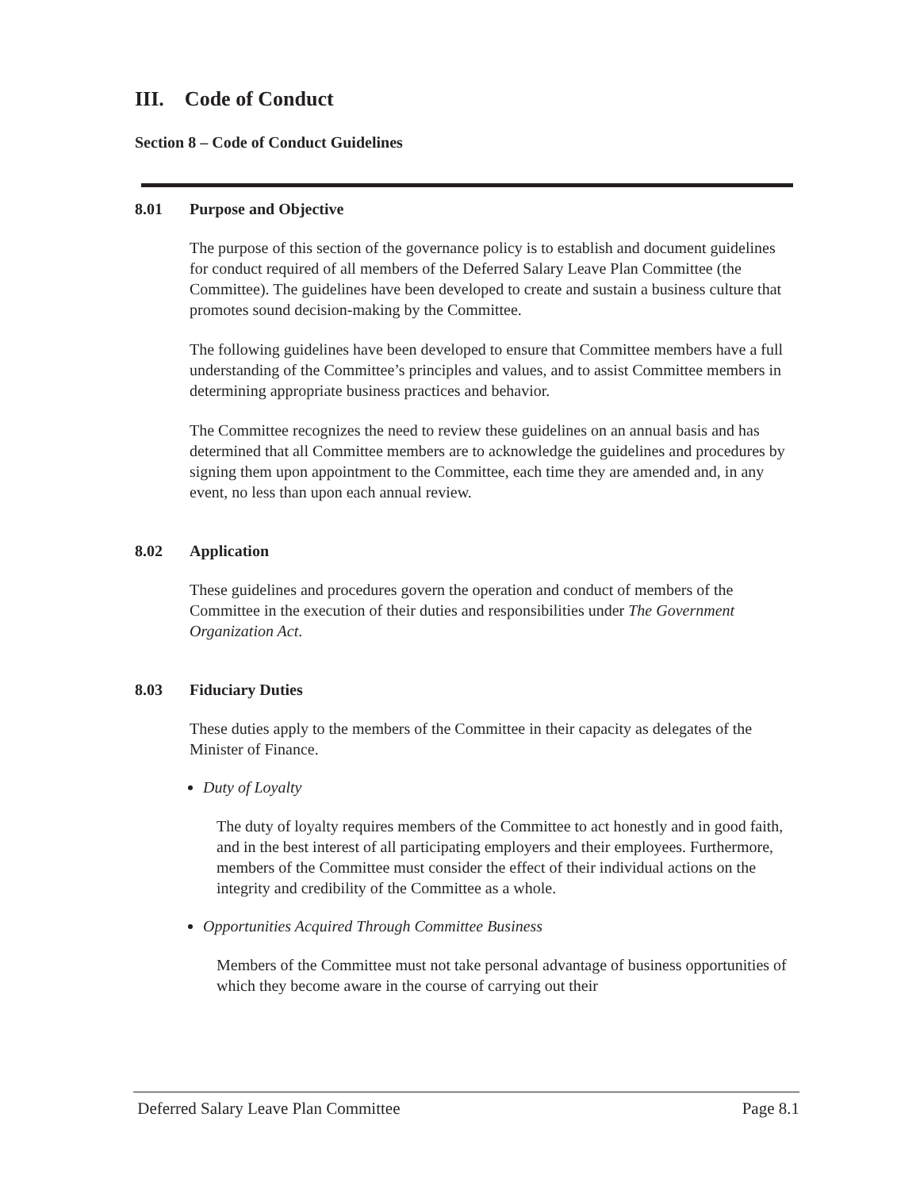III. Code of Conduct
Section 8 – Code of Conduct Guidelines
8.01 Purpose and Objective
The purpose of this section of the governance policy is to establish and document guidelines for conduct required of all members of the Deferred Salary Leave Plan Committee (the Committee). The guidelines have been developed to create and sustain a business culture that promotes sound decision-making by the Committee.
The following guidelines have been developed to ensure that Committee members have a full understanding of the Committee’s principles and values, and to assist Committee members in determining appropriate business practices and behavior.
The Committee recognizes the need to review these guidelines on an annual basis and has determined that all Committee members are to acknowledge the guidelines and procedures by signing them upon appointment to the Committee, each time they are amended and, in any event, no less than upon each annual review.
8.02 Application
These guidelines and procedures govern the operation and conduct of members of the Committee in the execution of their duties and responsibilities under The Government Organization Act.
8.03 Fiduciary Duties
These duties apply to the members of the Committee in their capacity as delegates of the Minister of Finance.
Duty of Loyalty
The duty of loyalty requires members of the Committee to act honestly and in good faith, and in the best interest of all participating employers and their employees. Furthermore, members of the Committee must consider the effect of their individual actions on the integrity and credibility of the Committee as a whole.
Opportunities Acquired Through Committee Business
Members of the Committee must not take personal advantage of business opportunities of which they become aware in the course of carrying out their
Deferred Salary Leave Plan Committee Page 8.1